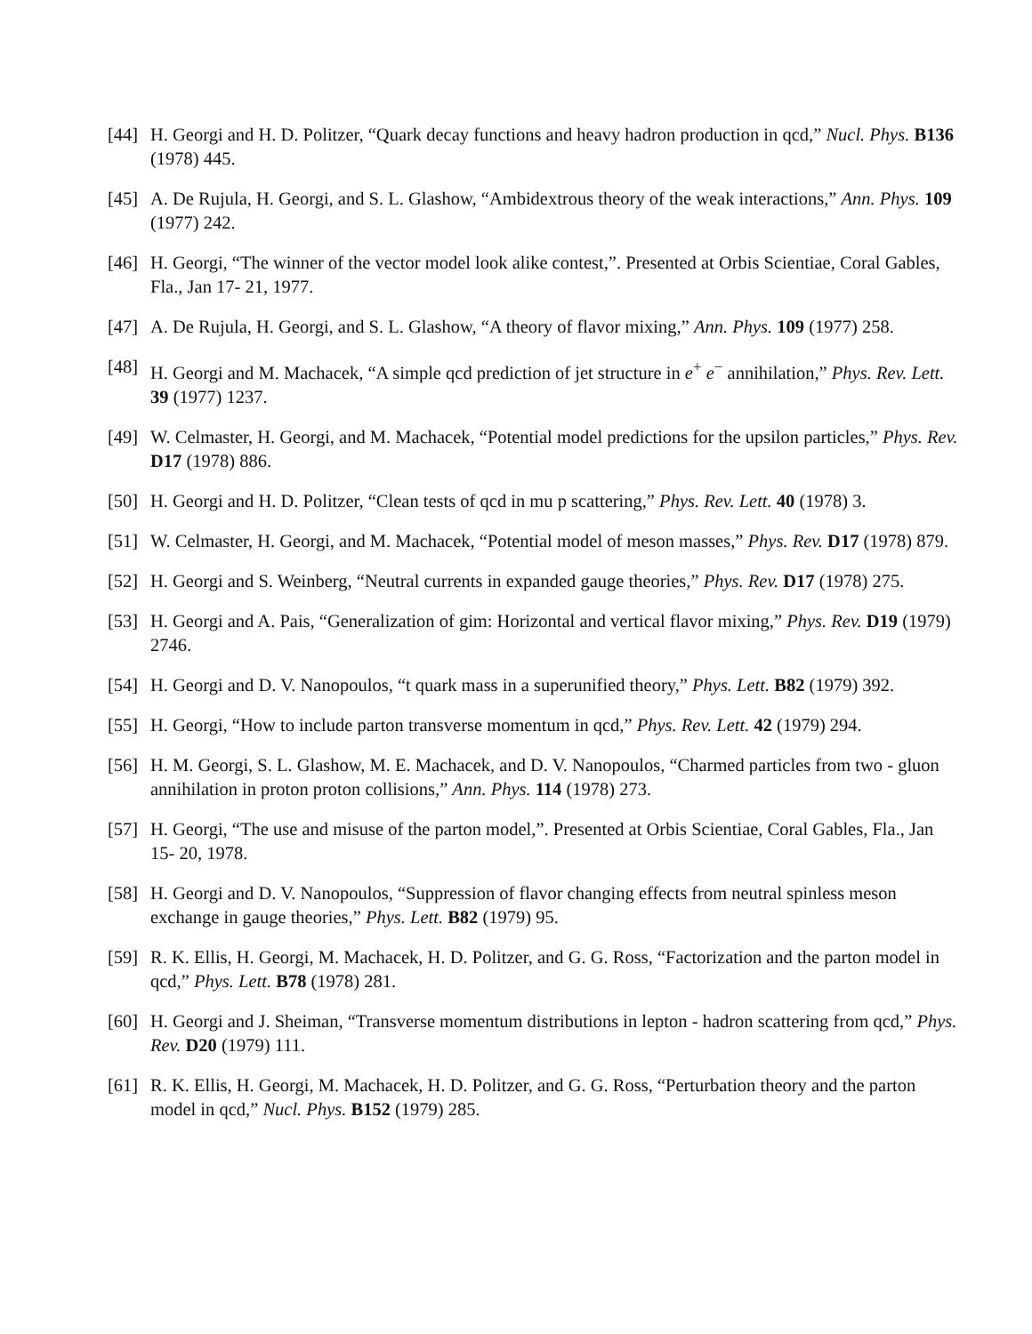[44]
H. Georgi and H. D. Politzer, “Quark decay functions and heavy hadron production in qcd,” Nucl. Phys. B136 (1978) 445.
[45]
A. De Rujula, H. Georgi, and S. L. Glashow, “Ambidextrous theory of the weak interactions,” Ann. Phys. 109 (1977) 242.
[46]
H. Georgi, “The winner of the vector model look alike contest,”. Presented at Orbis Scientiae, Coral Gables, Fla., Jan 17- 21, 1977.
[47]
A. De Rujula, H. Georgi, and S. L. Glashow, “A theory of flavor mixing,” Ann. Phys. 109 (1977) 258.
[48]
H. Georgi and M. Machacek, “A simple qcd prediction of jet structure in e<sup>+</sup> e<sup>−</sup> annihilation,” Phys. Rev. Lett. 39 (1977) 1237.
[49]
W. Celmaster, H. Georgi, and M. Machacek, “Potential model predictions for the upsilon particles,” Phys. Rev. D17 (1978) 886.
[50]
H. Georgi and H. D. Politzer, “Clean tests of qcd in mu p scattering,” Phys. Rev. Lett. 40 (1978) 3.
[51]
W. Celmaster, H. Georgi, and M. Machacek, “Potential model of meson masses,” Phys. Rev. D17 (1978) 879.
[52]
H. Georgi and S. Weinberg, “Neutral currents in expanded gauge theories,” Phys. Rev. D17 (1978) 275.
[53]
H. Georgi and A. Pais, “Generalization of gim: Horizontal and vertical flavor mixing,” Phys. Rev. D19 (1979) 2746.
[54]
H. Georgi and D. V. Nanopoulos, “t quark mass in a superunified theory,” Phys. Lett. B82 (1979) 392.
[55]
H. Georgi, “How to include parton transverse momentum in qcd,” Phys. Rev. Lett. 42 (1979) 294.
[56]
H. M. Georgi, S. L. Glashow, M. E. Machacek, and D. V. Nanopoulos, “Charmed particles from two - gluon annihilation in proton proton collisions,” Ann. Phys. 114 (1978) 273.
[57]
H. Georgi, “The use and misuse of the parton model,”. Presented at Orbis Scientiae, Coral Gables, Fla., Jan 15- 20, 1978.
[58]
H. Georgi and D. V. Nanopoulos, “Suppression of flavor changing effects from neutral spinless meson exchange in gauge theories,” Phys. Lett. B82 (1979) 95.
[59]
R. K. Ellis, H. Georgi, M. Machacek, H. D. Politzer, and G. G. Ross, “Factorization and the parton model in qcd,” Phys. Lett. B78 (1978) 281.
[60]
H. Georgi and J. Sheiman, “Transverse momentum distributions in lepton - hadron scattering from qcd,” Phys. Rev. D20 (1979) 111.
[61]
R. K. Ellis, H. Georgi, M. Machacek, H. D. Politzer, and G. G. Ross, “Perturbation theory and the parton model in qcd,” Nucl. Phys. B152 (1979) 285.